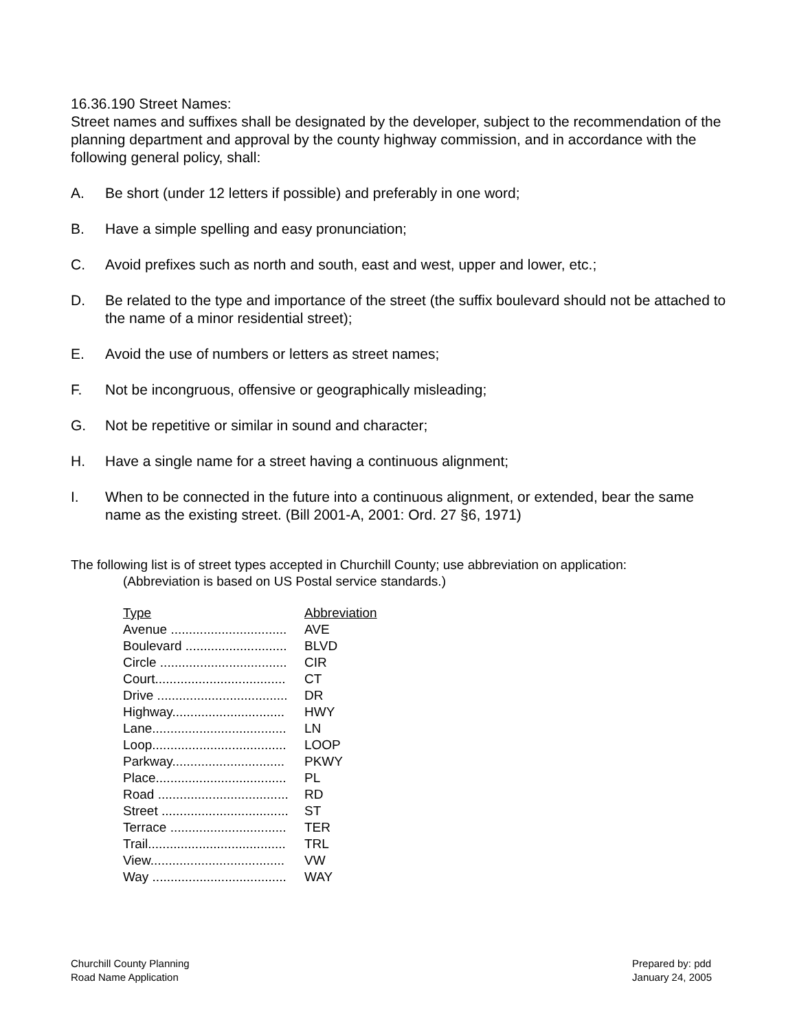16.36.190 Street Names:
Street names and suffixes shall be designated by the developer, subject to the recommendation of the planning department and approval by the county highway commission, and in accordance with the following general policy, shall:
A. Be short (under 12 letters if possible) and preferably in one word;
B. Have a simple spelling and easy pronunciation;
C. Avoid prefixes such as north and south, east and west, upper and lower, etc.;
D. Be related to the type and importance of the street (the suffix boulevard should not be attached to the name of a minor residential street);
E. Avoid the use of numbers or letters as street names;
F. Not be incongruous, offensive or geographically misleading;
G. Not be repetitive or similar in sound and character;
H. Have a single name for a street having a continuous alignment;
I. When to be connected in the future into a continuous alignment, or extended, bear the same name as the existing street. (Bill 2001-A, 2001: Ord. 27 §6, 1971)
The following list is of street types accepted in Churchill County; use abbreviation on application:
(Abbreviation is based on US Postal service standards.)
| Type | Abbreviation |
| --- | --- |
| Avenue ................................ | AVE |
| Boulevard ............................ | BLVD |
| Circle ................................... | CIR |
| Court.................................... | CT |
| Drive .................................... | DR |
| Highway............................... | HWY |
| Lane..................................... | LN |
| Loop..................................... | LOOP |
| Parkway............................... | PKWY |
| Place.................................... | PL |
| Road .................................... | RD |
| Street ................................... | ST |
| Terrace ................................ | TER |
| Trail...................................... | TRL |
| View..................................... | VW |
| Way ..................................... | WAY |
Churchill County Planning
Road Name Application
Prepared by: pdd
January 24, 2005